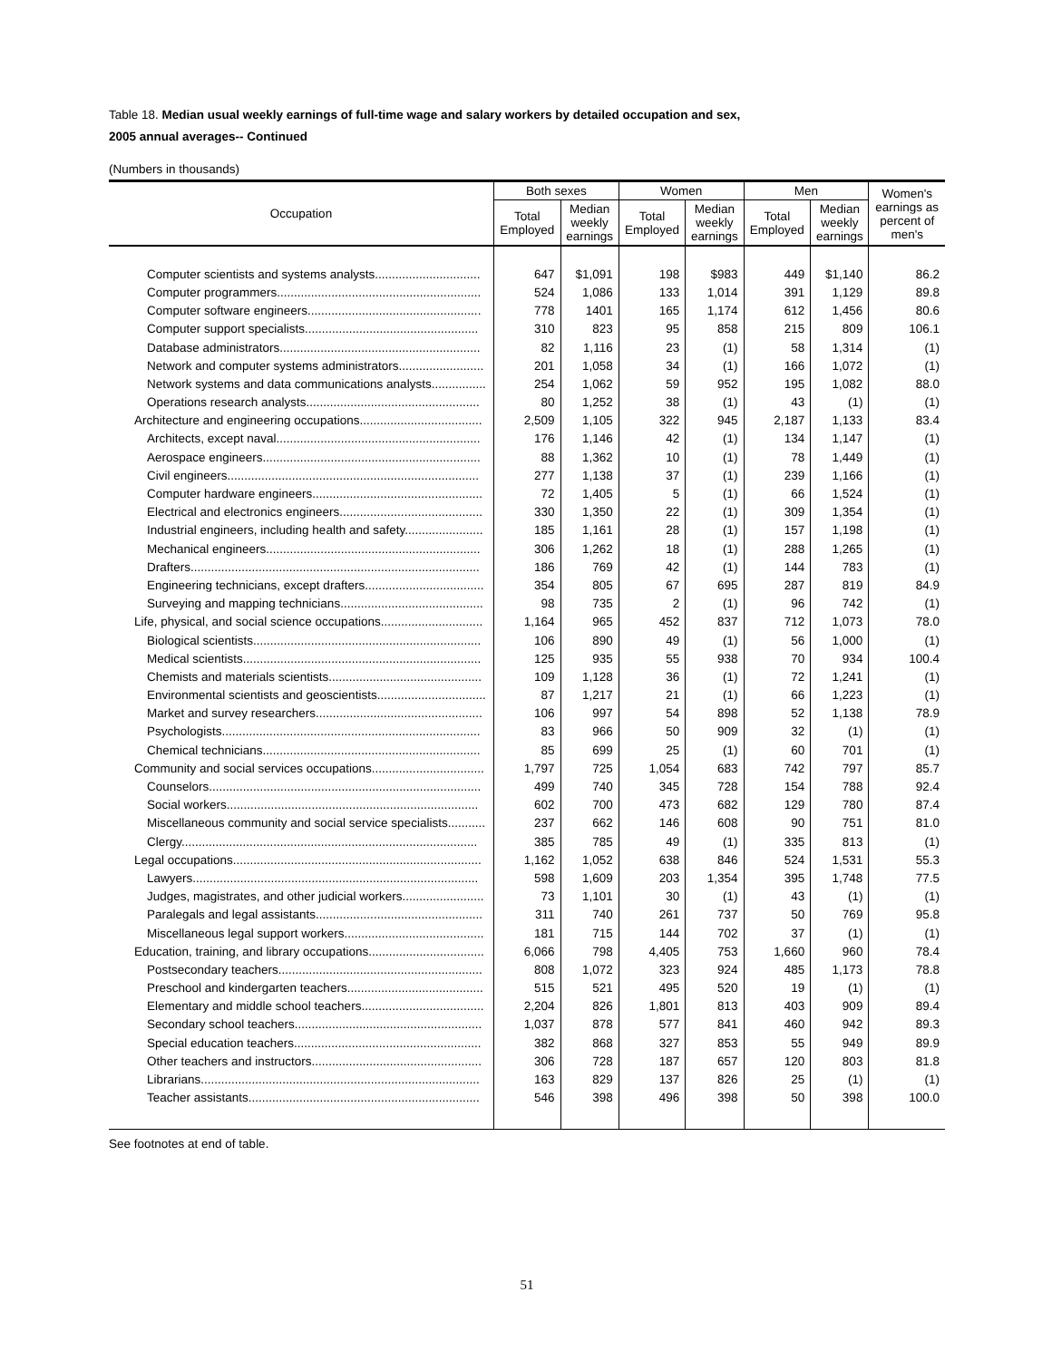Table 18. Median usual weekly earnings of full-time wage and salary workers by detailed occupation and sex,
2005 annual averages-- Continued
(Numbers in thousands)
| Occupation | Both sexes | | Women | | Men | | Women's earnings as percent of men's |
| --- | --- | --- | --- | --- | --- | --- | --- |
| | Total Employed | Median weekly earnings | Total Employed | Median weekly earnings | Total Employed | Median weekly earnings | |
| Computer scientists and systems analysts............................... | 647 | $1,091 | 198 | $983 | 449 | $1,140 | 86.2 |
| Computer programmers............................................................ | 524 | 1,086 | 133 | 1,014 | 391 | 1,129 | 89.8 |
| Computer software engineers................................................... | 778 | 1401 | 165 | 1,174 | 612 | 1,456 | 80.6 |
| Computer support specialists................................................... | 310 | 823 | 95 | 858 | 215 | 809 | 106.1 |
| Database administrators........................................................... | 82 | 1,116 | 23 | (1) | 58 | 1,314 | (1) |
| Network and computer systems administrators......................... | 201 | 1,058 | 34 | (1) | 166 | 1,072 | (1) |
| Network systems and data communications analysts................ | 254 | 1,062 | 59 | 952 | 195 | 1,082 | 88.0 |
| Operations research analysts................................................... | 80 | 1,252 | 38 | (1) | 43 | (1) | (1) |
| Architecture and engineering occupations.................................... | 2,509 | 1,105 | 322 | 945 | 2,187 | 1,133 | 83.4 |
| Architects, except naval............................................................ | 176 | 1,146 | 42 | (1) | 134 | 1,147 | (1) |
| Aerospace engineers................................................................ | 88 | 1,362 | 10 | (1) | 78 | 1,449 | (1) |
| Civil engineers.......................................................................... | 277 | 1,138 | 37 | (1) | 239 | 1,166 | (1) |
| Computer hardware engineers.................................................. | 72 | 1,405 | 5 | (1) | 66 | 1,524 | (1) |
| Electrical and electronics engineers.......................................... | 330 | 1,350 | 22 | (1) | 309 | 1,354 | (1) |
| Industrial engineers, including health and safety....................... | 185 | 1,161 | 28 | (1) | 157 | 1,198 | (1) |
| Mechanical engineers............................................................... | 306 | 1,262 | 18 | (1) | 288 | 1,265 | (1) |
| Drafters..................................................................................... | 186 | 769 | 42 | (1) | 144 | 783 | (1) |
| Engineering technicians, except drafters................................... | 354 | 805 | 67 | 695 | 287 | 819 | 84.9 |
| Surveying and mapping technicians.......................................... | 98 | 735 | 2 | (1) | 96 | 742 | (1) |
| Life, physical, and social science occupations.............................. | 1,164 | 965 | 452 | 837 | 712 | 1,073 | 78.0 |
| Biological scientists................................................................... | 106 | 890 | 49 | (1) | 56 | 1,000 | (1) |
| Medical scientists...................................................................... | 125 | 935 | 55 | 938 | 70 | 934 | 100.4 |
| Chemists and materials scientists............................................. | 109 | 1,128 | 36 | (1) | 72 | 1,241 | (1) |
| Environmental scientists and geoscientists................................ | 87 | 1,217 | 21 | (1) | 66 | 1,223 | (1) |
| Market and survey researchers................................................. | 106 | 997 | 54 | 898 | 52 | 1,138 | 78.9 |
| Psychologists............................................................................ | 83 | 966 | 50 | 909 | 32 | (1) | (1) |
| Chemical technicians................................................................ | 85 | 699 | 25 | (1) | 60 | 701 | (1) |
| Community and social services occupations................................. | 1,797 | 725 | 1,054 | 683 | 742 | 797 | 85.7 |
| Counselors................................................................................ | 499 | 740 | 345 | 728 | 154 | 788 | 92.4 |
| Social workers.......................................................................... | 602 | 700 | 473 | 682 | 129 | 780 | 87.4 |
| Miscellaneous community and social service specialists........... | 237 | 662 | 146 | 608 | 90 | 751 | 81.0 |
| Clergy....................................................................................... | 385 | 785 | 49 | (1) | 335 | 813 | (1) |
| Legal occupations......................................................................... | 1,162 | 1,052 | 638 | 846 | 524 | 1,531 | 55.3 |
| Lawyers.................................................................................... | 598 | 1,609 | 203 | 1,354 | 395 | 1,748 | 77.5 |
| Judges, magistrates, and other judicial workers........................ | 73 | 1,101 | 30 | (1) | 43 | (1) | (1) |
| Paralegals and legal assistants................................................. | 311 | 740 | 261 | 737 | 50 | 769 | 95.8 |
| Miscellaneous legal support workers......................................... | 181 | 715 | 144 | 702 | 37 | (1) | (1) |
| Education, training, and library occupations.................................. | 6,066 | 798 | 4,405 | 753 | 1,660 | 960 | 78.4 |
| Postsecondary teachers............................................................ | 808 | 1,072 | 323 | 924 | 485 | 1,173 | 78.8 |
| Preschool and kindergarten teachers........................................ | 515 | 521 | 495 | 520 | 19 | (1) | (1) |
| Elementary and middle school teachers.................................... | 2,204 | 826 | 1,801 | 813 | 403 | 909 | 89.4 |
| Secondary school teachers....................................................... | 1,037 | 878 | 577 | 841 | 460 | 942 | 89.3 |
| Special education teachers....................................................... | 382 | 868 | 327 | 853 | 55 | 949 | 89.9 |
| Other teachers and instructors.................................................. | 306 | 728 | 187 | 657 | 120 | 803 | 81.8 |
| Librarians.................................................................................. | 163 | 829 | 137 | 826 | 25 | (1) | (1) |
| Teacher assistants.................................................................... | 546 | 398 | 496 | 398 | 50 | 398 | 100.0 |
See footnotes at end of table.
51